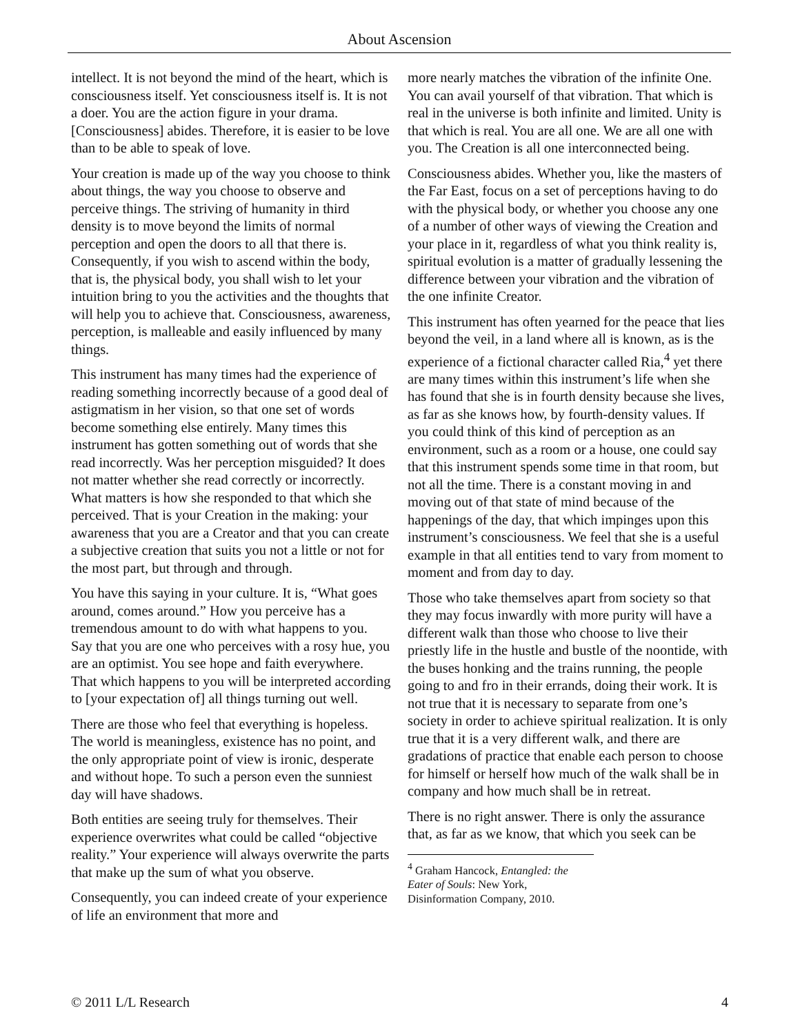About Ascension
intellect. It is not beyond the mind of the heart, which is consciousness itself. Yet consciousness itself is. It is not a doer. You are the action figure in your drama. [Consciousness] abides. Therefore, it is easier to be love than to be able to speak of love.
Your creation is made up of the way you choose to think about things, the way you choose to observe and perceive things. The striving of humanity in third density is to move beyond the limits of normal perception and open the doors to all that there is. Consequently, if you wish to ascend within the body, that is, the physical body, you shall wish to let your intuition bring to you the activities and the thoughts that will help you to achieve that. Consciousness, awareness, perception, is malleable and easily influenced by many things.
This instrument has many times had the experience of reading something incorrectly because of a good deal of astigmatism in her vision, so that one set of words become something else entirely. Many times this instrument has gotten something out of words that she read incorrectly. Was her perception misguided? It does not matter whether she read correctly or incorrectly. What matters is how she responded to that which she perceived. That is your Creation in the making: your awareness that you are a Creator and that you can create a subjective creation that suits you not a little or not for the most part, but through and through.
You have this saying in your culture. It is, “What goes around, comes around.” How you perceive has a tremendous amount to do with what happens to you. Say that you are one who perceives with a rosy hue, you are an optimist. You see hope and faith everywhere. That which happens to you will be interpreted according to [your expectation of] all things turning out well.
There are those who feel that everything is hopeless. The world is meaningless, existence has no point, and the only appropriate point of view is ironic, desperate and without hope. To such a person even the sunniest day will have shadows.
Both entities are seeing truly for themselves. Their experience overwrites what could be called “objective reality.” Your experience will always overwrite the parts that make up the sum of what you observe.
Consequently, you can indeed create of your experience of life an environment that more and
more nearly matches the vibration of the infinite One. You can avail yourself of that vibration. That which is real in the universe is both infinite and limited. Unity is that which is real. You are all one. We are all one with you. The Creation is all one interconnected being.
Consciousness abides. Whether you, like the masters of the Far East, focus on a set of perceptions having to do with the physical body, or whether you choose any one of a number of other ways of viewing the Creation and your place in it, regardless of what you think reality is, spiritual evolution is a matter of gradually lessening the difference between your vibration and the vibration of the one infinite Creator.
This instrument has often yearned for the peace that lies beyond the veil, in a land where all is known, as is the experience of a fictional character called Ria,<sup>4</sup> yet there are many times within this instrument’s life when she has found that she is in fourth density because she lives, as far as she knows how, by fourth-density values. If you could think of this kind of perception as an environment, such as a room or a house, one could say that this instrument spends some time in that room, but not all the time. There is a constant moving in and moving out of that state of mind because of the happenings of the day, that which impinges upon this instrument’s consciousness. We feel that she is a useful example in that all entities tend to vary from moment to moment and from day to day.
Those who take themselves apart from society so that they may focus inwardly with more purity will have a different walk than those who choose to live their priestly life in the hustle and bustle of the noontide, with the buses honking and the trains running, the people going to and fro in their errands, doing their work. It is not true that it is necessary to separate from one’s society in order to achieve spiritual realization. It is only true that it is a very different walk, and there are gradations of practice that enable each person to choose for himself or herself how much of the walk shall be in company and how much shall be in retreat.
There is no right answer. There is only the assurance that, as far as we know, that which you seek can be
<sup>4</sup> Graham Hancock, Entangled: the Eater of Souls: New York, Disinformation Company, 2010.
© 2011 L/L Research 4